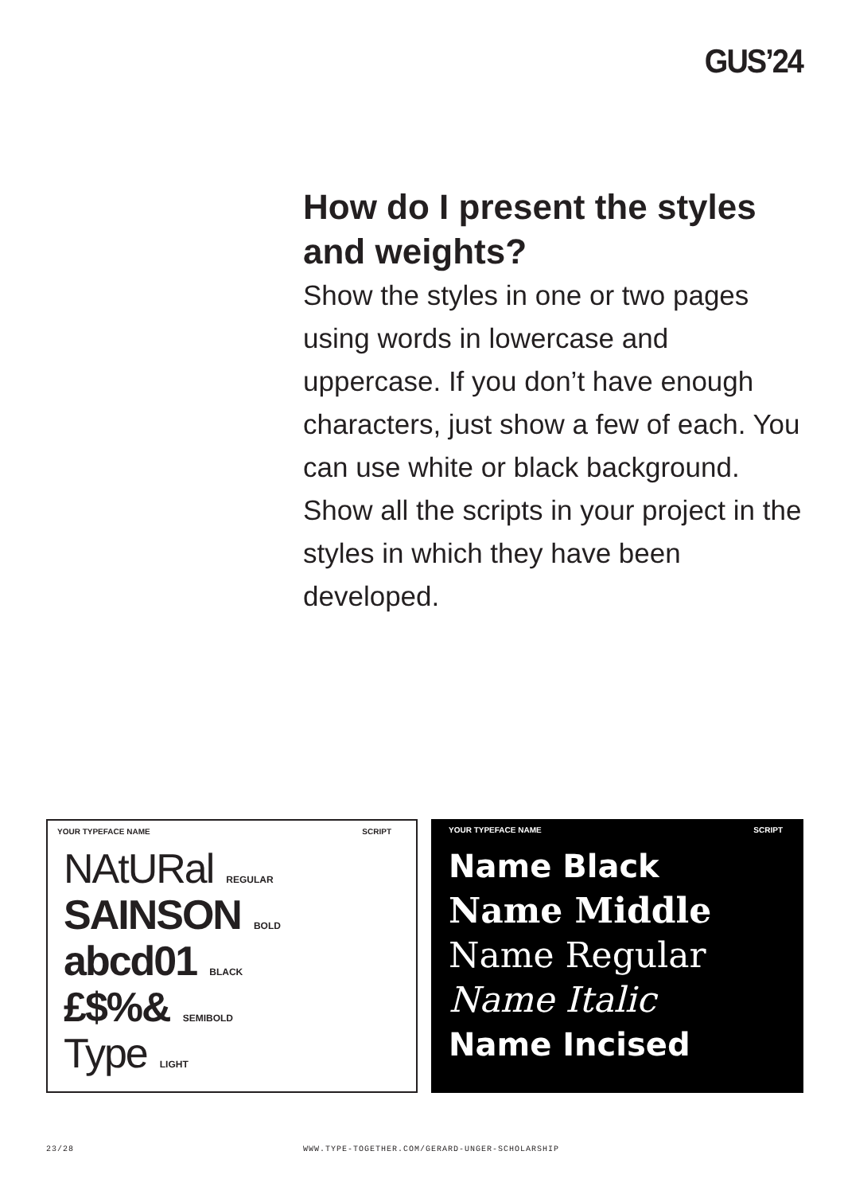GUS’24
How do I present the styles and weights?
Show the styles in one or two pages using words in lowercase and uppercase. If you don’t have enough characters, just show a few of each. You can use white or black background. Show all the scripts in your project in the styles in which they have been developed.
YOUR TYPEFACE NAME SCRIPT
NAtURal REGULAR
SAINSON BOLD
abcd01 BLACK
£$%& SEMIBOLD
Type LIGHT
YOUR TYPEFACE NAME SCRIPT
Name Black
Name Middle
Name Regular
Name Italic
Name Incised
23/28
WWW.TYPE-TOGETHER.COM/GERARD-UNGER-SCHOLARSHIP